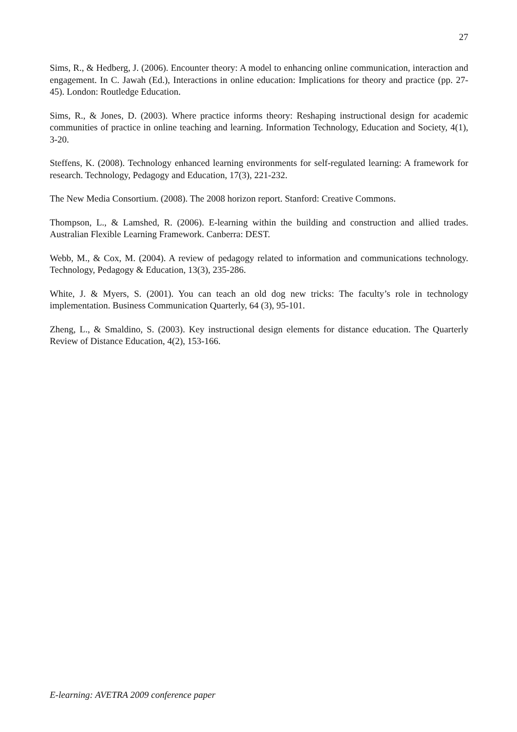27
Sims, R., & Hedberg, J. (2006). Encounter theory: A model to enhancing online communication, interaction and engagement. In C. Jawah (Ed.), Interactions in online education: Implications for theory and practice (pp. 27-45). London: Routledge Education.
Sims, R., & Jones, D. (2003). Where practice informs theory: Reshaping instructional design for academic communities of practice in online teaching and learning. Information Technology, Education and Society, 4(1), 3-20.
Steffens, K. (2008). Technology enhanced learning environments for self-regulated learning: A framework for research. Technology, Pedagogy and Education, 17(3), 221-232.
The New Media Consortium. (2008). The 2008 horizon report. Stanford: Creative Commons.
Thompson, L., & Lamshed, R. (2006). E-learning within the building and construction and allied trades. Australian Flexible Learning Framework. Canberra: DEST.
Webb, M., & Cox, M. (2004). A review of pedagogy related to information and communications technology. Technology, Pedagogy & Education, 13(3), 235-286.
White, J. & Myers, S. (2001). You can teach an old dog new tricks: The faculty’s role in technology implementation. Business Communication Quarterly, 64 (3), 95-101.
Zheng, L., & Smaldino, S. (2003). Key instructional design elements for distance education. The Quarterly Review of Distance Education, 4(2), 153-166.
E-learning: AVETRA 2009 conference paper